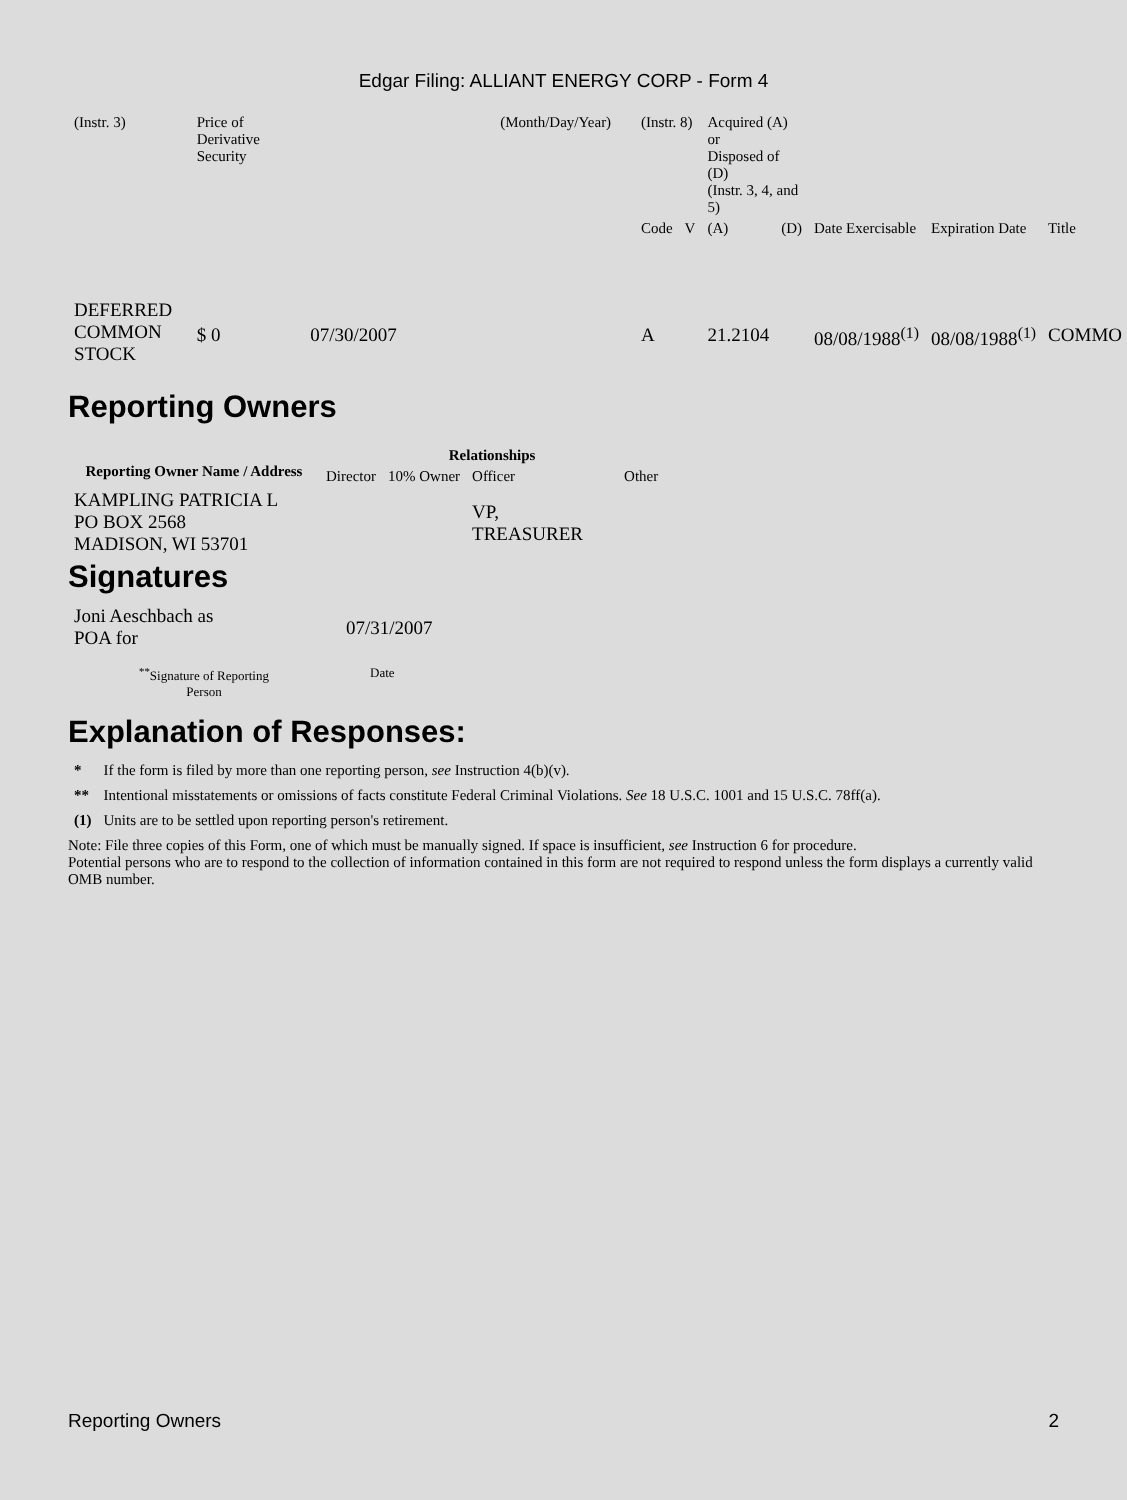Edgar Filing: ALLIANT ENERGY CORP - Form 4
| (Instr. 3) | Price of Derivative Security | | (Month/Day/Year) | (Instr. 8) | | Acquired (A) or Disposed of (D) (Instr. 3, 4, and 5) | | | | |
| | | | | Code | V | (A) | (D) | Date Exercisable | Expiration Date | Title |
| DEFERRED COMMON STOCK | $ 0 | 07/30/2007 | | A | | 21.2104 | | 08/08/1988<sup>(1)</sup> | 08/08/1988<sup>(1)</sup> | COMMO |
Reporting Owners
| Reporting Owner Name / Address | Relationships | | | |
| --- | --- | --- | --- | --- |
| | Director | 10% Owner | Officer | Other |
| KAMPLING PATRICIA L PO BOX 2568 MADISON, WI 53701 | | | VP, TREASURER | |
Signatures
| Joni Aeschbach as POA for | 07/31/2007 |
| <sup>**</sup> Signature of Reporting Person | Date |
Explanation of Responses:
| * | If the form is filed by more than one reporting person, see Instruction 4(b)(v). |
| ** | Intentional misstatements or omissions of facts constitute Federal Criminal Violations. See 18 U.S.C. 1001 and 15 U.S.C. 78ff(a). |
| (1) | Units are to be settled upon reporting person's retirement. |
Note: File three copies of this Form, one of which must be manually signed. If space is insufficient, see Instruction 6 for procedure.
Potential persons who are to respond to the collection of information contained in this form are not required to respond unless the form displays a currently valid OMB number.
Reporting Owners 2